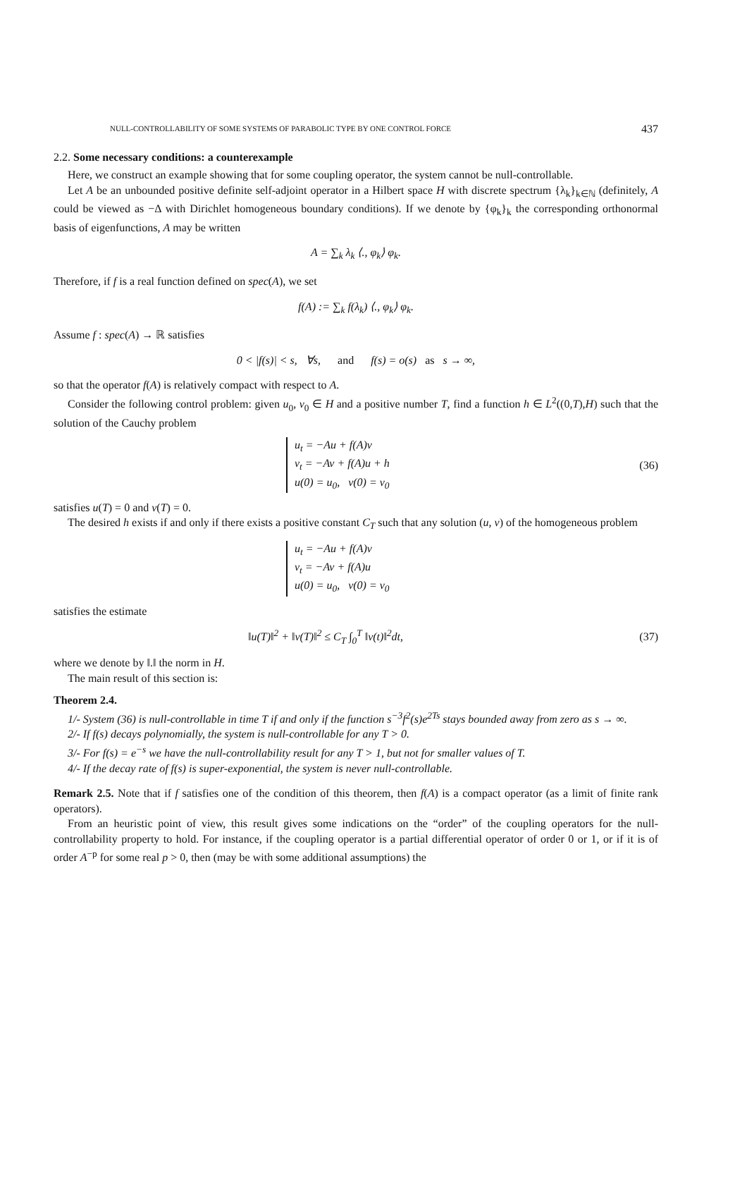NULL-CONTROLLABILITY OF SOME SYSTEMS OF PARABOLIC TYPE BY ONE CONTROL FORCE 437
2.2. Some necessary conditions: a counterexample
Here, we construct an example showing that for some coupling operator, the system cannot be null-controllable.
Let A be an unbounded positive definite self-adjoint operator in a Hilbert space H with discrete spectrum {λ<sub>k</sub>}<sub>k∈ℕ</sub> (definitely, A could be viewed as −Δ with Dirichlet homogeneous boundary conditions). If we denote by {φ<sub>k</sub>}<sub>k</sub> the corresponding orthonormal basis of eigenfunctions, A may be written
A = ∑<sub>k</sub> λ<sub>k</sub> ⟨., φ<sub>k</sub>⟩ φ<sub>k</sub>.
Therefore, if f is a real function defined on spec(A), we set
f(A) := ∑<sub>k</sub> f(λ<sub>k</sub>) ⟨., φ<sub>k</sub>⟩ φ<sub>k</sub>.
Assume f : spec(A) → ℝ satisfies
0 < |f(s)| < s, ∀s, and f(s) = o(s) as s → ∞,
so that the operator f(A) is relatively compact with respect to A.
Consider the following control problem: given u<sub>0</sub>, v<sub>0</sub> ∈ H and a positive number T, find a function h ∈ L<sup>2</sup>((0,T),H) such that the solution of the Cauchy problem
u<sub>t</sub> = −Au + f(A)v
v<sub>t</sub> = −Av + f(A)u + h
u(0) = u<sub>0</sub>, v(0) = v<sub>0</sub>
(36)
satisfies u(T) = 0 and v(T) = 0.
The desired h exists if and only if there exists a positive constant C<sub>T</sub> such that any solution (u, v) of the homogeneous problem
u<sub>t</sub> = −Au + f(A)v
v<sub>t</sub> = −Av + f(A)u
u(0) = u<sub>0</sub>, v(0) = v<sub>0</sub>
satisfies the estimate
‖u(T)‖<sup>2</sup> + ‖v(T)‖<sup>2</sup> ≤ C<sub>T</sub> ∫<sub>0</sub><sup>T</sup> ‖v(t)‖<sup>2</sup>dt, (37)
where we denote by ‖.‖ the norm in H.
The main result of this section is:
Theorem 2.4.
1/- System (36) is null-controllable in time T if and only if the function s<sup>−3</sup>f<sup>2</sup>(s)e<sup>2Ts</sup> stays bounded away from zero as s → ∞.
2/- If f(s) decays polynomially, the system is null-controllable for any T > 0.
3/- For f(s) = e<sup>−s</sup> we have the null-controllability result for any T > 1, but not for smaller values of T.
4/- If the decay rate of f(s) is super-exponential, the system is never null-controllable.
Remark 2.5. Note that if f satisfies one of the condition of this theorem, then f(A) is a compact operator (as a limit of finite rank operators).
From an heuristic point of view, this result gives some indications on the “order” of the coupling operators for the null-controllability property to hold. For instance, if the coupling operator is a partial differential operator of order 0 or 1, or if it is of order A<sup>−p</sup> for some real p > 0, then (may be with some additional assumptions) the